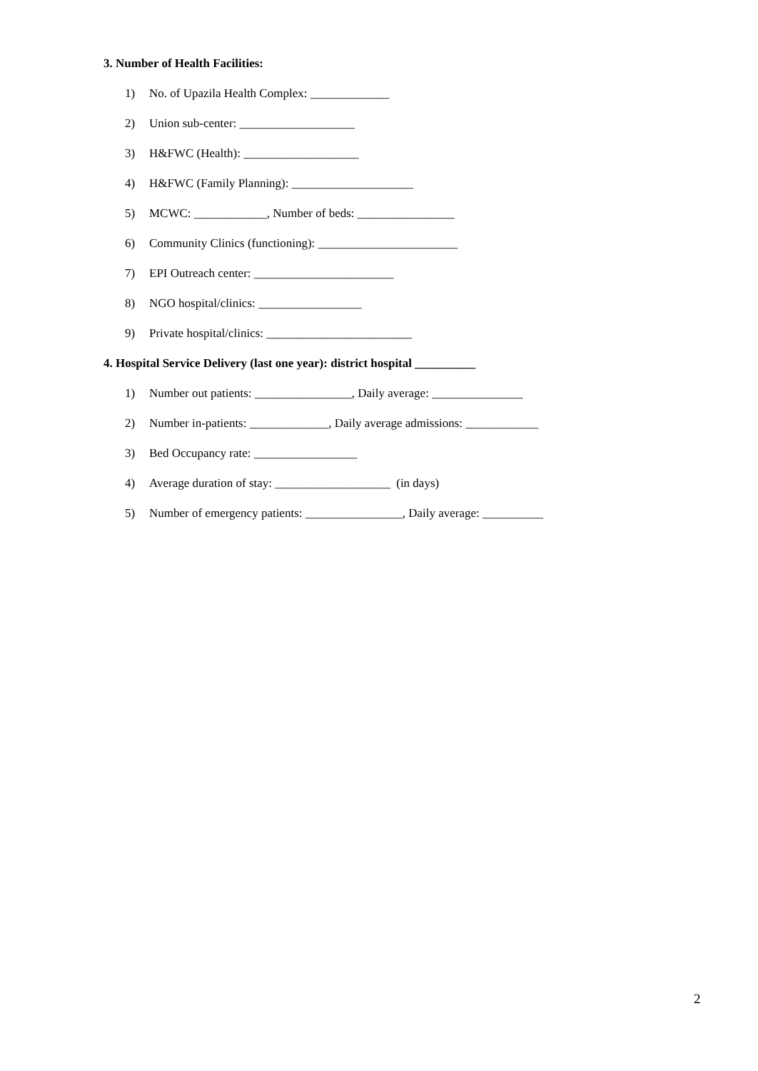3. Number of Health Facilities:
1) No. of Upazila Health Complex: _____________
2) Union sub-center: ___________________
3) H&FWC (Health): ___________________
4) H&FWC (Family Planning): ____________________
5) MCWC: ____________, Number of beds: ________________
6) Community Clinics (functioning): _______________________
7) EPI Outreach center: _______________________
8) NGO hospital/clinics: _________________
9) Private hospital/clinics: ________________________
4. Hospital Service Delivery (last one year): district hospital __________
1) Number out patients: ________________, Daily average: _______________
2) Number in-patients: _____________, Daily average admissions: ____________
3) Bed Occupancy rate: _________________
4) Average duration of stay: ___________________ (in days)
5) Number of emergency patients: ________________, Daily average: __________
2